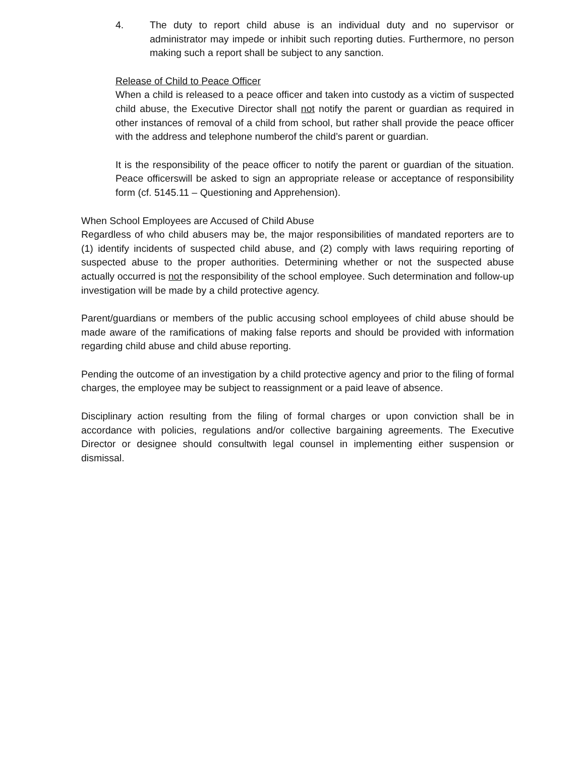4. The duty to report child abuse is an individual duty and no supervisor or administrator may impede or inhibit such reporting duties. Furthermore, no person making such a report shall be subject to any sanction.
Release of Child to Peace Officer
When a child is released to a peace officer and taken into custody as a victim of suspected child abuse, the Executive Director shall not notify the parent or guardian as required in other instances of removal of a child from school, but rather shall provide the peace officer with the address and telephone numberof the child’s parent or guardian.
It is the responsibility of the peace officer to notify the parent or guardian of the situation. Peace officerswill be asked to sign an appropriate release or acceptance of responsibility form (cf. 5145.11 – Questioning and Apprehension).
When School Employees are Accused of Child Abuse
Regardless of who child abusers may be, the major responsibilities of mandated reporters are to (1) identify incidents of suspected child abuse, and (2) comply with laws requiring reporting of suspected abuse to the proper authorities. Determining whether or not the suspected abuse actually occurred is not the responsibility of the school employee. Such determination and follow-up investigation will be made by a child protective agency.
Parent/guardians or members of the public accusing school employees of child abuse should be made aware of the ramifications of making false reports and should be provided with information regarding child abuse and child abuse reporting.
Pending the outcome of an investigation by a child protective agency and prior to the filing of formal charges, the employee may be subject to reassignment or a paid leave of absence.
Disciplinary action resulting from the filing of formal charges or upon conviction shall be in accordance with policies, regulations and/or collective bargaining agreements. The Executive Director or designee should consultwith legal counsel in implementing either suspension or dismissal.